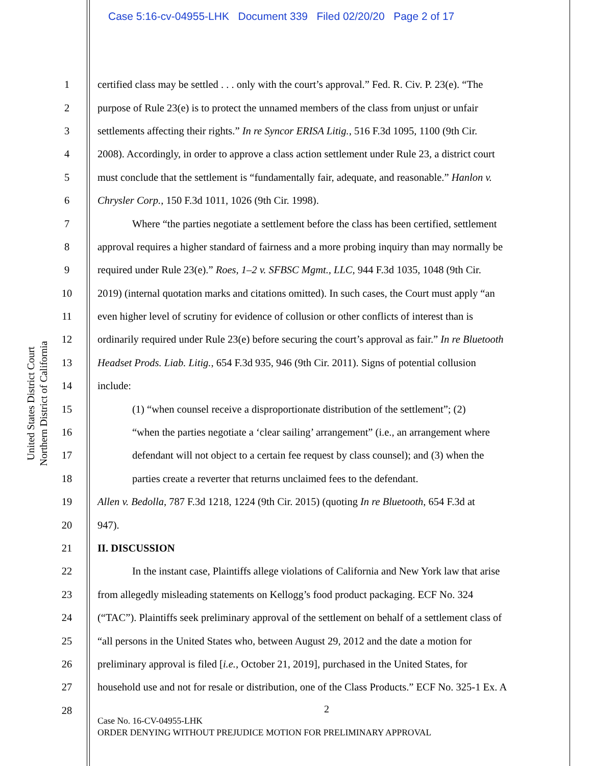Case 5:16-cv-04955-LHK Document 339 Filed 02/20/20 Page 2 of 17
United States District Court
Northern District of California
1 certified class may be settled . . . only with the court’s approval.” Fed. R. Civ. P. 23(e). “The
2 purpose of Rule 23(e) is to protect the unnamed members of the class from unjust or unfair
3 settlements affecting their rights.” In re Syncor ERISA Litig., 516 F.3d 1095, 1100 (9th Cir.
4 2008). Accordingly, in order to approve a class action settlement under Rule 23, a district court
5 must conclude that the settlement is “fundamentally fair, adequate, and reasonable.” Hanlon v.
6 Chrysler Corp., 150 F.3d 1011, 1026 (9th Cir. 1998).
7 Where “the parties negotiate a settlement before the class has been certified, settlement
8 approval requires a higher standard of fairness and a more probing inquiry than may normally be
9 required under Rule 23(e).” Roes, 1–2 v. SFBSC Mgmt., LLC, 944 F.3d 1035, 1048 (9th Cir.
10 2019) (internal quotation marks and citations omitted). In such cases, the Court must apply “an
11 even higher level of scrutiny for evidence of collusion or other conflicts of interest than is
12 ordinarily required under Rule 23(e) before securing the court’s approval as fair.” In re Bluetooth
13 Headset Prods. Liab. Litig., 654 F.3d 935, 946 (9th Cir. 2011). Signs of potential collusion
14 include:
15 (1) “when counsel receive a disproportionate distribution of the settlement”; (2)
16 “when the parties negotiate a ‘clear sailing’ arrangement” (i.e., an arrangement where
17 defendant will not object to a certain fee request by class counsel); and (3) when the
18 parties create a reverter that returns unclaimed fees to the defendant.
19 Allen v. Bedolla, 787 F.3d 1218, 1224 (9th Cir. 2015) (quoting In re Bluetooth, 654 F.3d at
20 947).
21 II. DISCUSSION
22 In the instant case, Plaintiffs allege violations of California and New York law that arise
23 from allegedly misleading statements on Kellogg’s food product packaging. ECF No. 324
24 (“TAC”). Plaintiffs seek preliminary approval of the settlement on behalf of a settlement class of
25 “all persons in the United States who, between August 29, 2012 and the date a motion for
26 preliminary approval is filed [i.e., October 21, 2019], purchased in the United States, for
27 household use and not for resale or distribution, one of the Class Products.” ECF No. 325-1 Ex. A
28
2
Case No. 16-CV-04955-LHK
ORDER DENYING WITHOUT PREJUDICE MOTION FOR PRELIMINARY APPROVAL